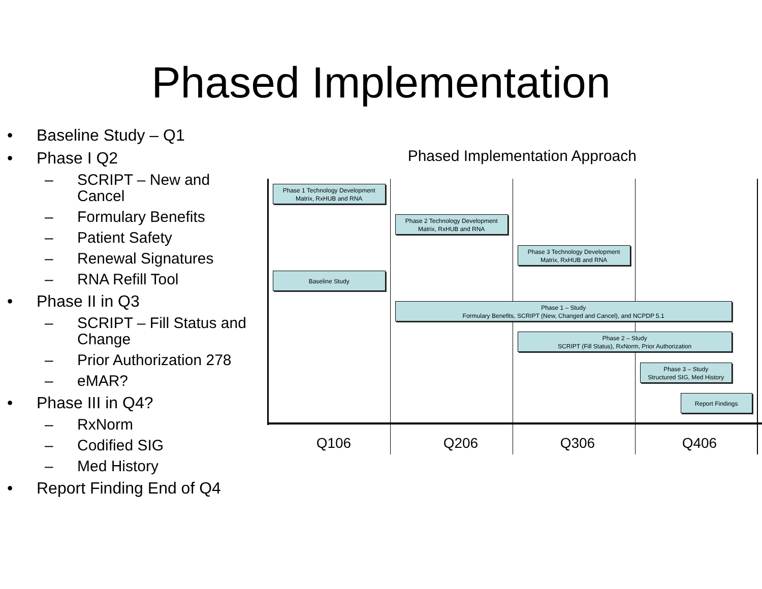Phased Implementation
• Baseline Study – Q1
• Phase I Q2
– SCRIPT – New and Cancel
– Formulary Benefits
– Patient Safety
– Renewal Signatures
– RNA Refill Tool
• Phase II in Q3
– SCRIPT – Fill Status and Change
– Prior Authorization 278
– eMAR?
• Phase III in Q4?
– RxNorm
– Codified SIG
– Med History
• Report Finding End of Q4
Phased Implementation Approach
Phase 1 Technology Development
Matrix, RxHUB and RNA
Phase 2 Technology Development
Matrix, RxHUB and RNA
Phase 3 Technology Development
Matrix, RxHUB and RNA
Baseline Study
Phase 1 – Study
Formulary Benefits, SCRIPT (New, Changed and Cancel), and NCPDP 5.1
Phase 2 – Study
SCRIPT (Fill Status), RxNorm, Prior Authorization
Phase 3 – Study
Structured SIG, Med History
Report Findings
Q106 Q206 Q306 Q406